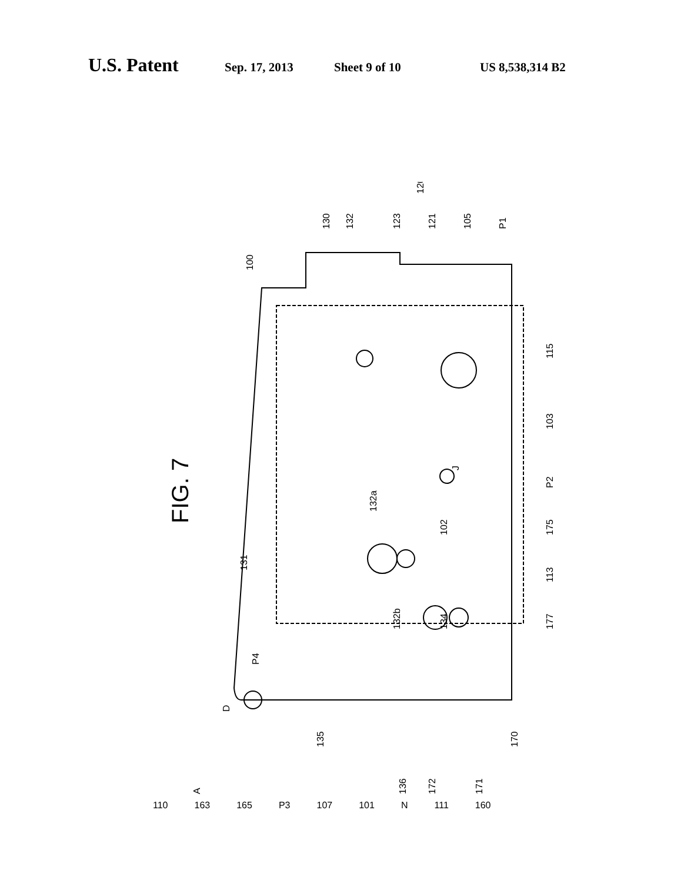U.S. Patent Sep. 17, 2013 Sheet 9 of 10 US 8,538,314 B2
FIG. 7
100
120
130
132
123
121
105
P1
115
103
P2
175
113
177
132a
102
J
131
132b
134
P4
D
135
170
A
136
172
171
110 163 165 P3 107 101 N 111 160